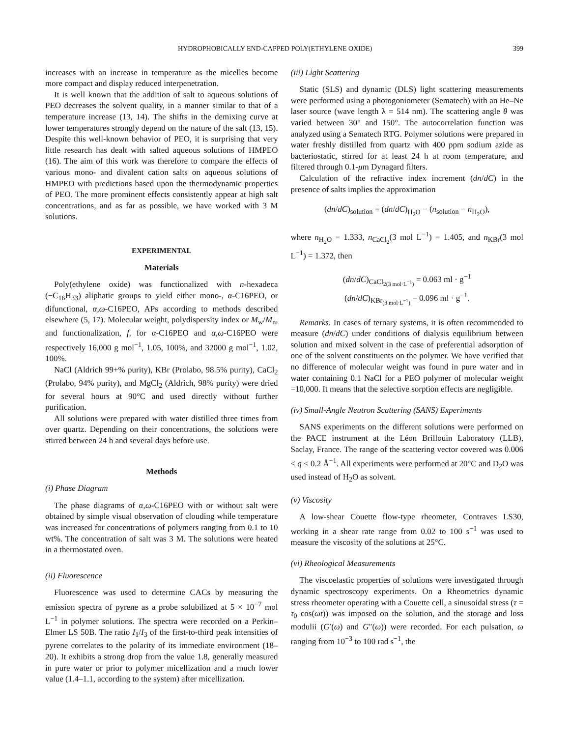HYDROPHOBICALLY END-CAPPED POLY(ETHYLENE OXIDE) 399
increases with an increase in temperature as the micelles become more compact and display reduced interpenetration.
It is well known that the addition of salt to aqueous solutions of PEO decreases the solvent quality, in a manner similar to that of a temperature increase (13, 14). The shifts in the demixing curve at lower temperatures strongly depend on the nature of the salt (13, 15). Despite this well-known behavior of PEO, it is surprising that very little research has dealt with salted aqueous solutions of HMPEO (16). The aim of this work was therefore to compare the effects of various mono- and divalent cation salts on aqueous solutions of HMPEO with predictions based upon the thermodynamic properties of PEO. The more prominent effects consistently appear at high salt concentrations, and as far as possible, we have worked with 3 M solutions.
EXPERIMENTAL
Materials
Poly(ethylene oxide) was functionalized with n-hexadeca (−C<sub>16</sub>H<sub>33</sub>) aliphatic groups to yield either mono-, α-C16PEO, or difunctional, α,ω-C16PEO, APs according to methods described elsewhere (5, 17). Molecular weight, polydispersity index or M<sub>w</sub>/M<sub>n</sub>, and functionalization, f, for α-C16PEO and α,ω-C16PEO were respectively 16,000 g mol<sup>−1</sup>, 1.05, 100%, and 32000 g mol<sup>−1</sup>, 1.02, 100%.
NaCl (Aldrich 99+% purity), KBr (Prolabo, 98.5% purity), CaCl<sub>2</sub> (Prolabo, 94% purity), and MgCl<sub>2</sub> (Aldrich, 98% purity) were dried for several hours at 90°C and used directly without further purification.
All solutions were prepared with water distilled three times from over quartz. Depending on their concentrations, the solutions were stirred between 24 h and several days before use.
Methods
(i) Phase Diagram
The phase diagrams of α,ω-C16PEO with or without salt were obtained by simple visual observation of clouding while temperature was increased for concentrations of polymers ranging from 0.1 to 10 wt%. The concentration of salt was 3 M. The solutions were heated in a thermostated oven.
(ii) Fluorescence
Fluorescence was used to determine CACs by measuring the emission spectra of pyrene as a probe solubilized at 5 × 10<sup>−7</sup> mol L<sup>−1</sup> in polymer solutions. The spectra were recorded on a Perkin–Elmer LS 50B. The ratio I<sub>1</sub>/I<sub>3</sub> of the first-to-third peak intensities of pyrene correlates to the polarity of its immediate environment (18–20). It exhibits a strong drop from the value 1.8, generally measured in pure water or prior to polymer micellization and a much lower value (1.4–1.1, according to the system) after micellization.
(iii) Light Scattering
Static (SLS) and dynamic (DLS) light scattering measurements were performed using a photogoniometer (Sematech) with an He–Ne laser source (wave length λ = 514 nm). The scattering angle θ was varied between 30° and 150°. The autocorrelation function was analyzed using a Sematech RTG. Polymer solutions were prepared in water freshly distilled from quartz with 400 ppm sodium azide as bacteriostatic, stirred for at least 24 h at room temperature, and filtered through 0.1-μm Dynagard filters.
Calculation of the refractive index increment (dn/dC) in the presence of salts implies the approximation
(dn/dC)<sub>solution</sub> = (dn/dC)<sub>H<sub>2</sub>O</sub> − (n<sub>solution</sub> − n<sub>H<sub>2</sub>O</sub>),
where n<sub>H<sub>2</sub>O</sub> = 1.333, n<sub>CaCl<sub>2</sub></sub>(3 mol L<sup>−1</sup>) = 1.405, and n<sub>KBr</sub>(3 mol L<sup>−1</sup>) = 1.372, then
(dn/dC)<sub>CaCl<sub>2(3 mol·L<sup>−1</sup>)</sub></sub> = 0.063 ml · g<sup>−1</sup>
(dn/dC)<sub>KBr<sub>(3 mol·L<sup>−1</sup>)</sub></sub> = 0.096 ml · g<sup>−1</sup>.
Remarks. In cases of ternary systems, it is often recommended to measure (dn/dC) under conditions of dialysis equilibrium between solution and mixed solvent in the case of preferential adsorption of one of the solvent constituents on the polymer. We have verified that no difference of molecular weight was found in pure water and in water containing 0.1 NaCl for a PEO polymer of molecular weight =10,000. It means that the selective sorption effects are negligible.
(iv) Small-Angle Neutron Scattering (SANS) Experiments
SANS experiments on the different solutions were performed on the PACE instrument at the Léon Brillouin Laboratory (LLB), Saclay, France. The range of the scattering vector covered was 0.006 < q < 0.2 Å<sup>−1</sup>. All experiments were performed at 20°C and D<sub>2</sub>O was used instead of H<sub>2</sub>O as solvent.
(v) Viscosity
A low-shear Couette flow-type rheometer, Contraves LS30, working in a shear rate range from 0.02 to 100 s<sup>−1</sup> was used to measure the viscosity of the solutions at 25°C.
(vi) Rheological Measurements
The viscoelastic properties of solutions were investigated through dynamic spectroscopy experiments. On a Rheometrics dynamic stress rheometer operating with a Couette cell, a sinusoidal stress (τ = τ<sub>0</sub> cos(ωt)) was imposed on the solution, and the storage and loss modulii (G′(ω) and G″(ω)) were recorded. For each pulsation, ω ranging from 10<sup>−3</sup> to 100 rad s<sup>−1</sup>, the